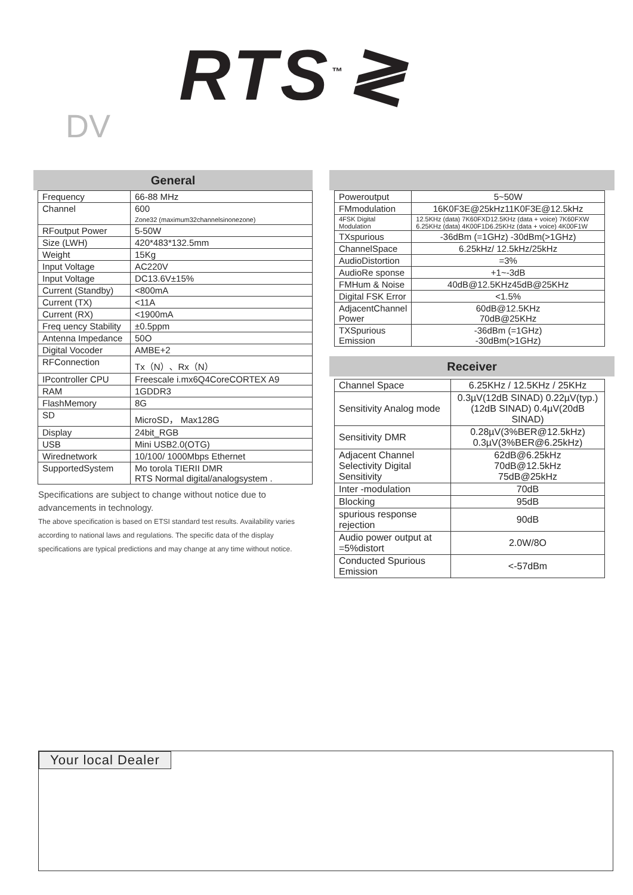RTS<sup>™</sup>≷
DV
General
| Frequency | 66-88 MHz |
| Channel | 600 Zone32 (maximum32channelsinonezone) |
| RFoutput Power | 5-50W |
| Size (LWH) | 420*483*132.5mm |
| Weight | 15Kg |
| Input Voltage | AC220V |
| Input Voltage | DC13.6V±15% |
| Current (Standby) | <800mA |
| Current (TX) | <11A |
| Current (RX) | <1900mA |
| Freq uency Stability | ±0.5ppm |
| Antenna Impedance | 50O |
| Digital Vocoder | AMBE+2 |
| RFConnection | Tx（N）、Rx（N） |
| IPcontroller CPU | Freescale i.mx6Q4CoreCORTEX A9 |
| RAM | 1GDDR3 |
| FlashMemory | 8G |
| SD | MicroSD， Max128G |
| Display | 24bit_RGB |
| USB | Mini USB2.0(OTG) |
| Wirednetwork | 10/100/ 1000Mbps Ethernet |
| SupportedSystem | Mo torola TIERII DMR RTS Normal digital/analogsystem . |
Specifications are subject to change without notice due to advancements in technology.
The above specification is based on ETSI standard test results. Availability varies according to national laws and regulations. The specific data of the display specifications are typical predictions and may change at any time without notice.
| Poweroutput | 5~50W |
| FMmodulation | 16K0F3E@25kHz11K0F3E@12.5kHz |
| 4FSK Digital Modulation | 12.5KHz (data) 7K60FXD12.5KHz (data + voice) 7K60FXW 6.25KHz (data) 4K00F1D6.25KHz (data + voice) 4K00F1W |
| TXspurious | -36dBm (=1GHz) -30dBm(>1GHz) |
| ChannelSpace | 6.25kHz/ 12.5kHz/25kHz |
| AudioDistortion | =3% |
| AudioRe sponse | +1~-3dB |
| FMHum & Noise | 40dB@12.5KHz45dB@25KHz |
| Digital FSK Error | <1.5% |
| AdjacentChannel Power | 60dB@12.5KHz 70dB@25KHz |
| TXSpurious Emission | -36dBm (=1GHz) -30dBm(>1GHz) |
Receiver
| Channel Space | 6.25KHz / 12.5KHz / 25KHz |
| Sensitivity Analog mode | 0.3µV(12dB SINAD) 0.22µV(typ.) (12dB SINAD) 0.4µV(20dB SINAD) |
| Sensitivity DMR | 0.28µV(3%BER@12.5kHz) 0.3µV(3%BER@6.25kHz) |
| Adjacent Channel Selectivity Digital Sensitivity | 62dB@6.25kHz 70dB@12.5kHz 75dB@25kHz |
| Inter -modulation | 70dB |
| Blocking | 95dB |
| spurious response rejection | 90dB |
| Audio power output at =5%distort | 2.0W/8O |
| Conducted Spurious Emission | <-57dBm |
Your local Dealer